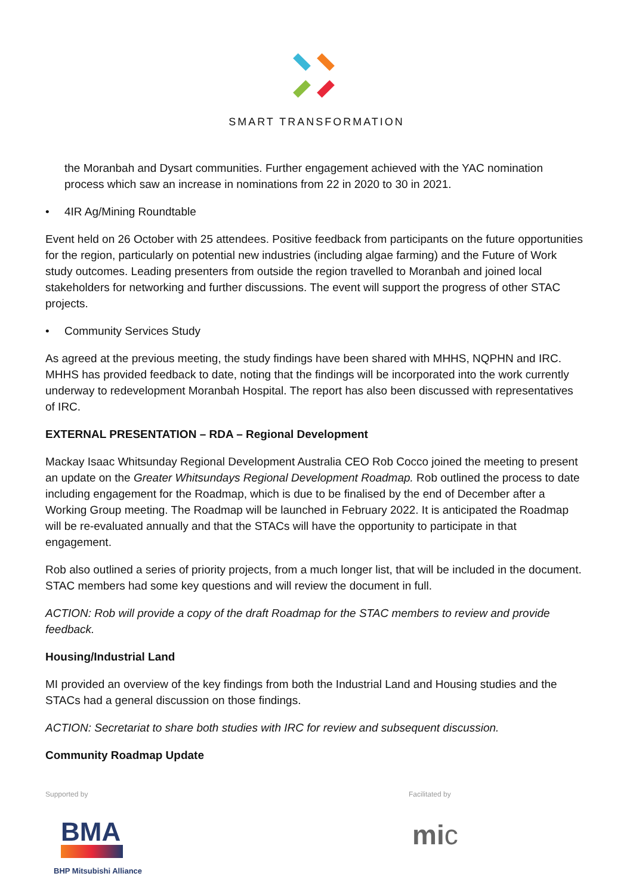SMART TRANSFORMATION
the Moranbah and Dysart communities. Further engagement achieved with the YAC nomination process which saw an increase in nominations from 22 in 2020 to 30 in 2021.
• 4IR Ag/Mining Roundtable
Event held on 26 October with 25 attendees. Positive feedback from participants on the future opportunities for the region, particularly on potential new industries (including algae farming) and the Future of Work study outcomes. Leading presenters from outside the region travelled to Moranbah and joined local stakeholders for networking and further discussions. The event will support the progress of other STAC projects.
• Community Services Study
As agreed at the previous meeting, the study findings have been shared with MHHS, NQPHN and IRC. MHHS has provided feedback to date, noting that the findings will be incorporated into the work currently underway to redevelopment Moranbah Hospital. The report has also been discussed with representatives of IRC.
EXTERNAL PRESENTATION – RDA – Regional Development
Mackay Isaac Whitsunday Regional Development Australia CEO Rob Cocco joined the meeting to present an update on the Greater Whitsundays Regional Development Roadmap. Rob outlined the process to date including engagement for the Roadmap, which is due to be finalised by the end of December after a Working Group meeting. The Roadmap will be launched in February 2022. It is anticipated the Roadmap will be re-evaluated annually and that the STACs will have the opportunity to participate in that engagement.
Rob also outlined a series of priority projects, from a much longer list, that will be included in the document. STAC members had some key questions and will review the document in full.
ACTION: Rob will provide a copy of the draft Roadmap for the STAC members to review and provide feedback.
Housing/Industrial Land
MI provided an overview of the key findings from both the Industrial Land and Housing studies and the STACs had a general discussion on those findings.
ACTION: Secretariat to share both studies with IRC for review and subsequent discussion.
Community Roadmap Update
Supported by
BMA
BHP Mitsubishi Alliance
Facilitated by
mic